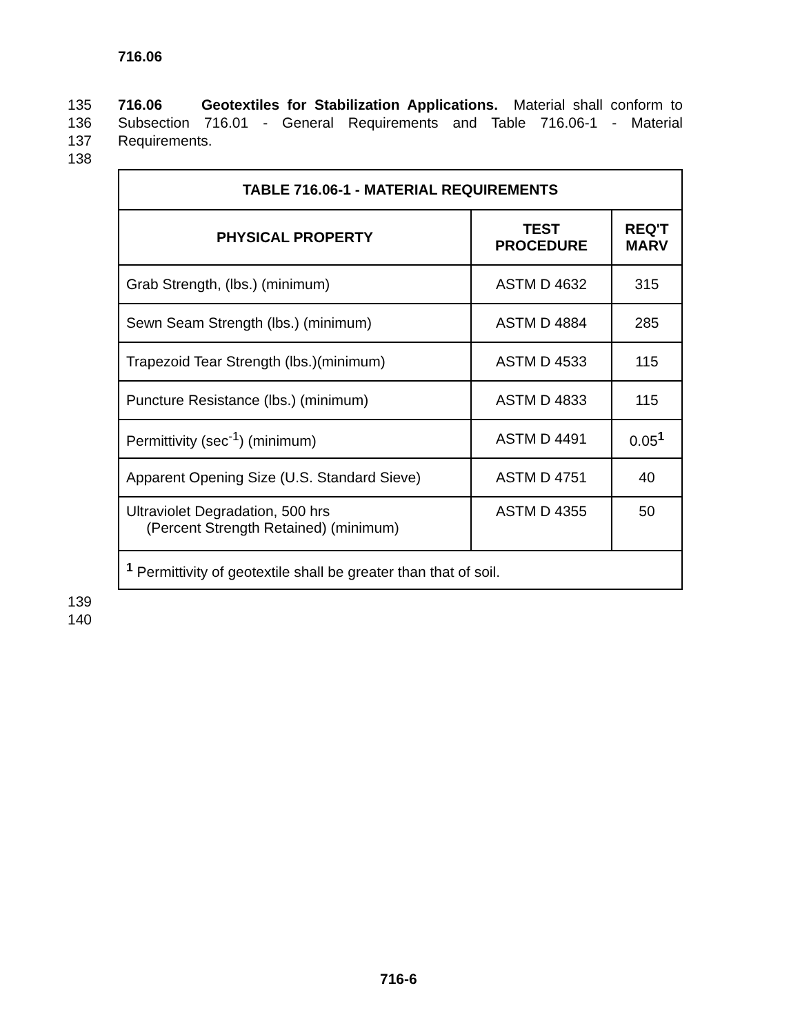716.06
135 716.06 Geotextiles for Stabilization Applications. Material shall conform to
136 Subsection 716.01 - General Requirements and Table 716.06-1 - Material
137 Requirements.
138
| TABLE 716.06-1 - MATERIAL REQUIREMENTS | | |
| --- | --- | --- |
| PHYSICAL PROPERTY | TEST PROCEDURE | REQ'T MARV |
| Grab Strength, (lbs.) (minimum) | ASTM D 4632 | 315 |
| Sewn Seam Strength (lbs.) (minimum) | ASTM D 4884 | 285 |
| Trapezoid Tear Strength (lbs.)(minimum) | ASTM D 4533 | 115 |
| Puncture Resistance (lbs.) (minimum) | ASTM D 4833 | 115 |
| Permittivity (sec<sup>-1</sup>) (minimum) | ASTM D 4491 | 0.05<sup>1</sup> |
| Apparent Opening Size (U.S. Standard Sieve) | ASTM D 4751 | 40 |
| Ultraviolet Degradation, 500 hrs (Percent Strength Retained) (minimum) | ASTM D 4355 | 50 |
| <sup>1</sup> Permittivity of geotextile shall be greater than that of soil. | | |
139
140
716-6